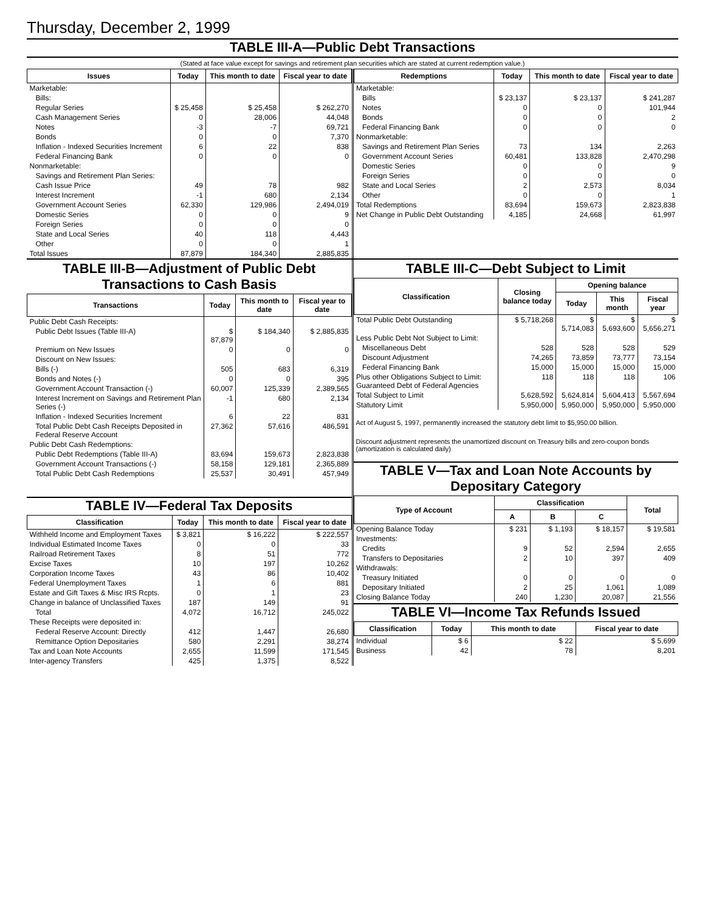Thursday, December 2, 1999
TABLE III-A—Public Debt Transactions
(Stated at face value except for savings and retirement plan securities which are stated at current redemption value.)
| Issues | Today | This month to date | Fiscal year to date |
| --- | --- | --- | --- |
| Marketable: | | | |
| Bills: | | | |
| Regular Series | $ 25,458 | $ 25,458 | $ 262,270 |
| Cash Management Series | 0 | 28,006 | 44,048 |
| Notes | -3 | -7 | 69,721 |
| Bonds | 0 | 0 | 7,370 |
| Inflation - Indexed Securities Increment | 6 | 22 | 838 |
| Federal Financing Bank | 0 | 0 | 0 |
| Nonmarketable: | | | |
| Savings and Retirement Plan Series: | | | |
| Cash Issue Price | 49 | 78 | 982 |
| Interest Increment | -1 | 680 | 2,134 |
| Government Account Series | 62,330 | 129,986 | 2,494,019 |
| Domestic Series | 0 | 0 | 9 |
| Foreign Series | 0 | 0 | 0 |
| State and Local Series | 40 | 118 | 4,443 |
| Other | 0 | 0 | 1 |
| Total Issues | 87,879 | 184,340 | 2,885,835 |
| Redemptions | Today | This month to date | Fiscal year to date |
| --- | --- | --- | --- |
| Marketable: | | | |
| Bills | $ 23,137 | $ 23,137 | $ 241,287 |
| Notes | 0 | 0 | 101,944 |
| Bonds | 0 | 0 | 2 |
| Federal Financing Bank | 0 | 0 | 0 |
| Nonmarketable: | | | |
| Savings and Retirement Plan Series | 73 | 134 | 2,263 |
| Government Account Series | 60,481 | 133,828 | 2,470,298 |
| Domestic Series | 0 | 0 | 9 |
| Foreign Series | 0 | 0 | 0 |
| State and Local Series | 2 | 2,573 | 8,034 |
| Other | 0 | 0 | 1 |
| Total Redemptions | 83,694 | 159,673 | 2,823,838 |
| Net Change in Public Debt Outstanding | 4,185 | 24,668 | 61,997 |
TABLE III-B—Adjustment of Public Debt Transactions to Cash Basis
| Transactions | Today | This month to date | Fiscal year to date |
| --- | --- | --- | --- |
| Public Debt Cash Receipts: | | | |
| Public Debt Issues (Table III-A) | $ 87,879 | $ 184,340 | $ 2,885,835 |
| Premium on New Issues | 0 | 0 | 0 |
| Discount on New Issues: | | | |
| Bills (-) | 505 | 683 | 6,319 |
| Bonds and Notes (-) | 0 | 0 | 395 |
| Government Account Transaction (-) | 60,007 | 125,339 | 2,389,565 |
| Interest Increment on Savings and Retirement Plan Series (-) | -1 | 680 | 2,134 |
| Inflation - Indexed Securities Increment | 6 | 22 | 831 |
| Total Public Debt Cash Receipts Deposited in Federal Reserve Account | 27,362 | 57,616 | 486,591 |
| Public Debt Cash Redemptions: | | | |
| Public Debt Redemptions (Table III-A) | 83,694 | 159,673 | 2,823,838 |
| Government Account Transactions (-) | 58,158 | 129,181 | 2,365,889 |
| Total Public Debt Cash Redemptions | 25,537 | 30,491 | 457,949 |
TABLE IV—Federal Tax Deposits
| Classification | Today | This month to date | Fiscal year to date |
| --- | --- | --- | --- |
| Withheld Income and Employment Taxes | $ 3,821 | $ 16,222 | $ 222,557 |
| Individual Estimated Income Taxes | 0 | 0 | 33 |
| Railroad Retirement Taxes | 8 | 51 | 772 |
| Excise Taxes | 10 | 197 | 10,262 |
| Corporation Income Taxes | 43 | 86 | 10,402 |
| Federal Unemployment Taxes | 1 | 6 | 881 |
| Estate and Gift Taxes & Misc IRS Rcpts. | 0 | 1 | 23 |
| Change in balance of Unclassified Taxes | 187 | 149 | 91 |
| Total | 4,072 | 16,712 | 245,022 |
| These Receipts were deposited in: | | | |
| Federal Reserve Account: Directly | 412 | 1,447 | 26,680 |
| Remittance Option Depositaries | 580 | 2,291 | 38,274 |
| Tax and Loan Note Accounts | 2,655 | 11,599 | 171,545 |
| Inter-agency Transfers | 425 | 1,375 | 8,522 |
TABLE III-C—Debt Subject to Limit
| Classification | Closing balance today | Opening balance | | |
| --- | --- | --- | --- | --- |
| | | Today | This month | Fiscal year |
| Total Public Debt Outstanding | $ 5,718,268 | $ 5,714,083 | $ 5,693,600 | $ 5,656,271 |
| Less Public Debt Not Subject to Limit: | | | | |
| Miscellaneous Debt | 528 | 528 | 528 | 529 |
| Discount Adjustment | 74,265 | 73,859 | 73,777 | 73,154 |
| Federal Financing Bank | 15,000 | 15,000 | 15,000 | 15,000 |
| Plus other Obligations Subject to Limit: Guaranteed Debt of Federal Agencies | 118 | 118 | 118 | 106 |
| Total Subject to Limit | 5,628,592 | 5,624,814 | 5,604,413 | 5,567,694 |
| Statutory Limit | 5,950,000 | 5,950,000 | 5,950,000 | 5,950,000 |
Act of August 5, 1997, permanently increased the statutory debt limit to $5,950.00 billion.
Discount adjustment represents the unamortized discount on Treasury bills and zero-coupon bonds (amortization is calculated daily)
TABLE V—Tax and Loan Note Accounts by Depositary Category
| Type of Account | Classification | | | Total |
| --- | --- | --- | --- | --- |
| | A | B | C | |
| Opening Balance Today | $ 231 | $ 1,193 | $ 18,157 | $ 19,581 |
| Investments: | | | | |
| Credits | 9 | 52 | 2,594 | 2,655 |
| Transfers to Depositaries | 2 | 10 | 397 | 409 |
| Withdrawals: | | | | |
| Treasury Initiated | 0 | 0 | 0 | 0 |
| Depositary Initiated | 2 | 25 | 1,061 | 1,089 |
| Closing Balance Today | 240 | 1,230 | 20,087 | 21,556 |
TABLE VI—Income Tax Refunds Issued
| Classification | Today | This month to date | Fiscal year to date |
| --- | --- | --- | --- |
| Individual | $ 6 | $ 22 | $ 5,699 |
| Business | 42 | 78 | 8,201 |